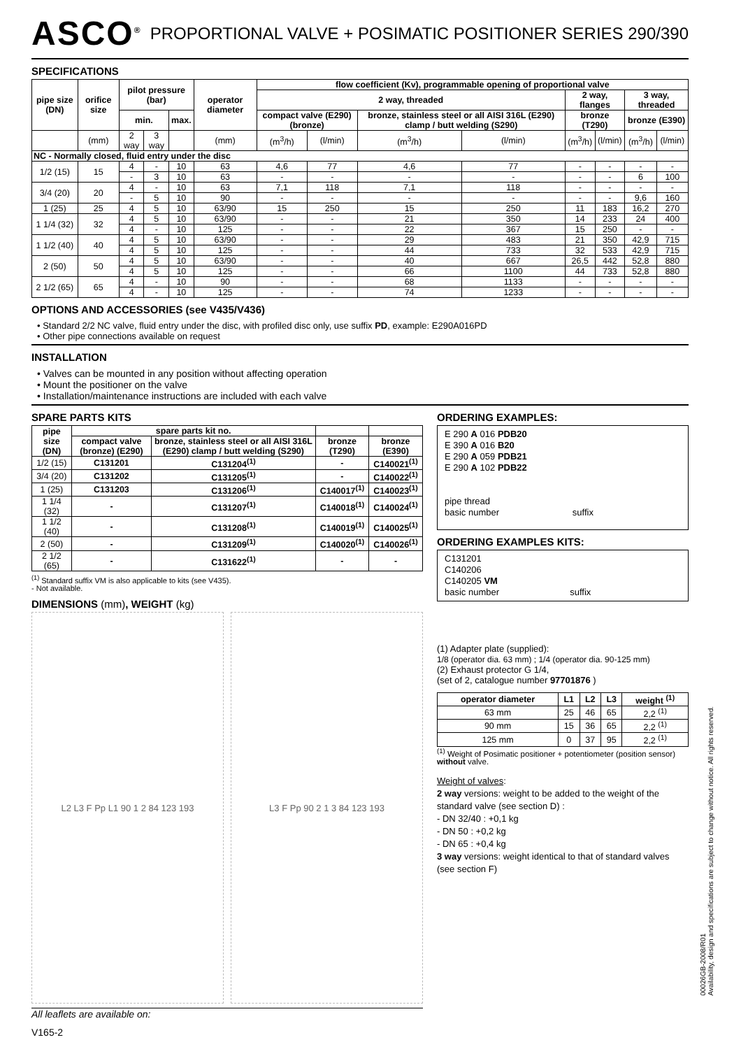ASCO<sup>®</sup>
PROPORTIONAL VALVE + POSIMATIC POSITIONER SERIES 290/390
SPECIFICATIONS
| pipe size (DN) | orifice size | pilot pressure (bar) | | | operator diameter | flow coefficient (Kv), programmable opening of proportional valve | | | | | | | |
| --- | --- | --- | --- | --- | --- | --- | --- | --- | --- | --- | --- | --- | --- |
| | | | | | | 2 way, threaded | | | | 2 way, flanges | | 3 way, threaded | |
| | | min. | | max. | | compact valve (E290) (bronze) | | bronze, stainless steel or all AISI 316L (E290) clamp / butt welding (S290) | | bronze (T290) | | bronze (E390) | |
| | (mm) | 2 way | 3 way | | (mm) | (m<sup>3</sup>/h) | (l/min) | (m<sup>3</sup>/h) | (l/min) | (m<sup>3</sup>/h) | (l/min) | (m<sup>3</sup>/h) | (l/min) |
| NC - Normally closed, fluid entry under the disc | | | | | | | | | | | | | |
| 1/2 (15) | 15 | 4 | - | 10 | 63 | 4,6 | 77 | 4,6 | 77 | - | - | - | - |
| | | - | 3 | 10 | 63 | - | - | - | - | - | - | 6 | 100 |
| 3/4 (20) | 20 | 4 | - | 10 | 63 | 7,1 | 118 | 7,1 | 118 | - | - | - | - |
| | | - | 5 | 10 | 90 | - | - | - | - | - | - | 9,6 | 160 |
| 1 (25) | 25 | 4 | 5 | 10 | 63/90 | 15 | 250 | 15 | 250 | 11 | 183 | 16,2 | 270 |
| 1 1/4 (32) | 32 | 4 | 5 | 10 | 63/90 | - | - | 21 | 350 | 14 | 233 | 24 | 400 |
| | | 4 | - | 10 | 125 | - | - | 22 | 367 | 15 | 250 | - | - |
| 1 1/2 (40) | 40 | 4 | 5 | 10 | 63/90 | - | - | 29 | 483 | 21 | 350 | 42,9 | 715 |
| | | 4 | 5 | 10 | 125 | - | - | 44 | 733 | 32 | 533 | 42,9 | 715 |
| 2 (50) | 50 | 4 | 5 | 10 | 63/90 | - | - | 40 | 667 | 26,5 | 442 | 52,8 | 880 |
| | | 4 | 5 | 10 | 125 | - | - | 66 | 1100 | 44 | 733 | 52,8 | 880 |
| 2 1/2 (65) | 65 | 4 | - | 10 | 90 | - | - | 68 | 1133 | - | - | - | - |
| | | 4 | - | 10 | 125 | - | - | 74 | 1233 | - | - | - | - |
OPTIONS AND ACCESSORIES (see V435/V436)
• Standard 2/2 NC valve, fluid entry under the disc, with profiled disc only, use suffix PD, example: E290A016PD
• Other pipe connections available on request
INSTALLATION
• Valves can be mounted in any position without affecting operation
• Mount the positioner on the valve
• Installation/maintenance instructions are included with each valve
SPARE PARTS KITS
| pipe size (DN) | spare parts kit no. | | | |
| --- | --- | --- | --- | --- |
| | compact valve (bronze) (E290) | bronze, stainless steel or all AISI 316L (E290) clamp / butt welding (S290) | bronze (T290) | bronze (E390) |
| 1/2 (15) | C131201 | C131204<sup>(1)</sup> | - | C140021<sup>(1)</sup> |
| 3/4 (20) | C131202 | C131205<sup>(1)</sup> | - | C140022<sup>(1)</sup> |
| 1 (25) | C131203 | C131206<sup>(1)</sup> | C140017<sup>(1)</sup> | C140023<sup>(1)</sup> |
| 1 1/4 (32) | - | C131207<sup>(1)</sup> | C140018<sup>(1)</sup> | C140024<sup>(1)</sup> |
| 1 1/2 (40) | - | C131208<sup>(1)</sup> | C140019<sup>(1)</sup> | C140025<sup>(1)</sup> |
| 2 (50) | - | C131209<sup>(1)</sup> | C140020<sup>(1)</sup> | C140026<sup>(1)</sup> |
| 2 1/2 (65) | - | C131622<sup>(1)</sup> | - | - |
<sup>(1)</sup> Standard suffix VM is also applicable to kits (see V435).
- Not available.
DIMENSIONS (mm), WEIGHT (kg)
L2 L3 F Pp L1 90 1 2 84 123 193
L3 F Pp 90 2 1 3 84 123 193
All leaflets are available on:
ORDERING EXAMPLES:
E 290 A 016 PDB20
E 390 A 016 B20
E 290 A 059 PDB21
E 290 A 102 PDB22
pipe thread
basic number suffix
ORDERING EXAMPLES KITS:
C131201
C140206
C140205 VM
basic number suffix
(1) Adapter plate (supplied):
1/8 (operator dia. 63 mm) ; 1/4 (operator dia. 90-125 mm)
(2) Exhaust protector G 1/4,
(set of 2, catalogue number 97701876 )
| operator diameter | L1 | L2 | L3 | weight <sup>(1)</sup> |
| --- | --- | --- | --- | --- |
| 63 mm | 25 | 46 | 65 | 2,2 <sup>(1)</sup> |
| 90 mm | 15 | 36 | 65 | 2,2 <sup>(1)</sup> |
| 125 mm | 0 | 37 | 95 | 2,2 <sup>(1)</sup> |
<sup>(1)</sup> Weight of Posimatic positioner + potentiometer (position sensor) without valve.
Weight of valves:
2 way versions: weight to be added to the weight of the standard valve (see section D) :
- DN 32/40 : +0,1 kg
- DN 50 : +0,2 kg
- DN 65 : +0,4 kg
3 way versions: weight identical to that of standard valves (see section F)
V165-2
00026GB-2008/R01
Availability, design and specifications are subject to change without notice. All rights reserved.